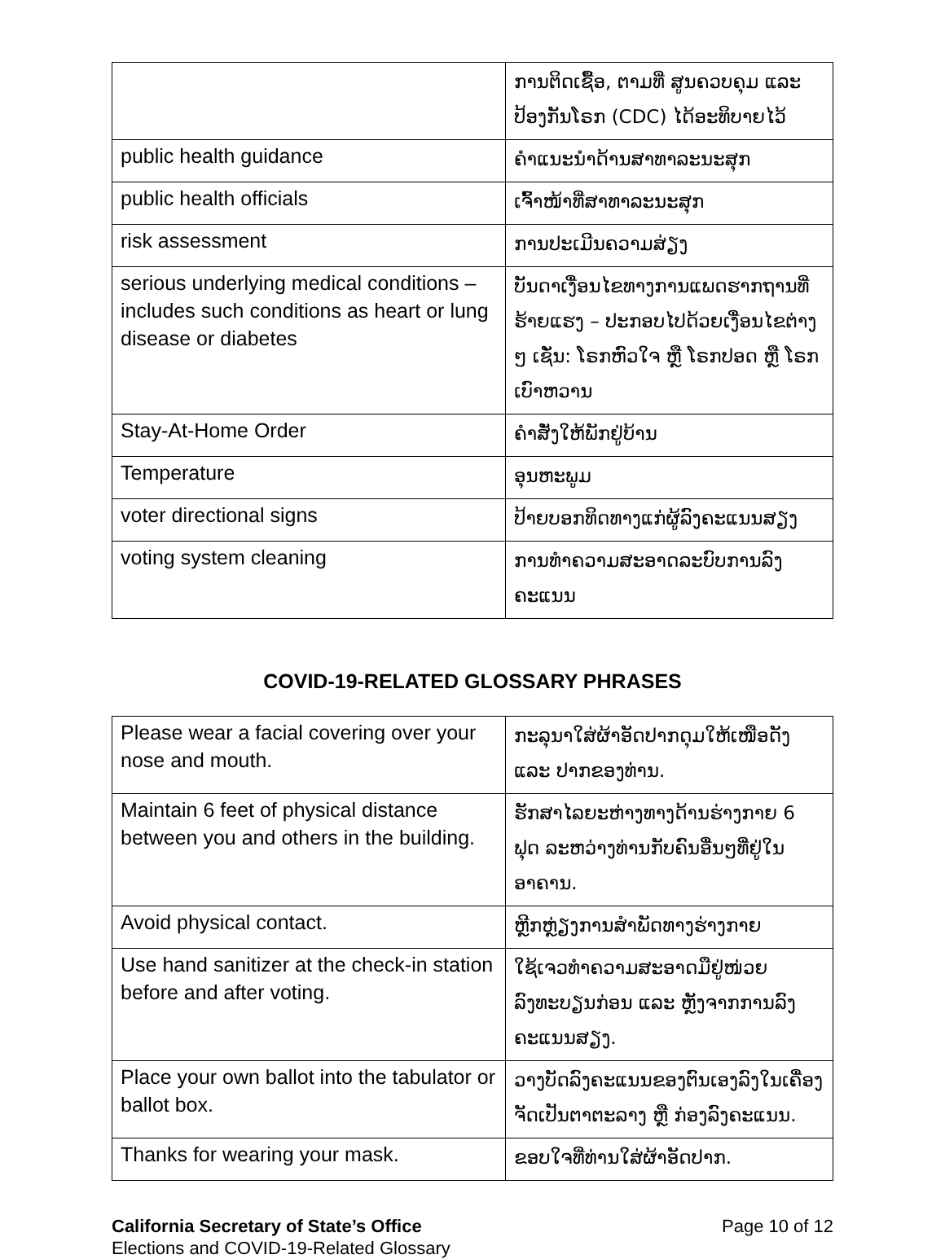| | ການຕິດເຊື້ອ, ຕາມທີ່ ສູນຄວບຄຸມ ແລະ ປ້ອງກັນໂຣກ (CDC) ໄດ້ອະທິບາຍໄວ້ |
| public health guidance | ຄຳແນະນຳດ້ານສາທາລະນະສຸກ |
| public health officials | ເຈົ້າໜ້າທີ່ສາທາລະນະສຸກ |
| risk assessment | ການປະເມີນຄວາມສ່ຽງ |
| serious underlying medical conditions – includes such conditions as heart or lung disease or diabetes | ບັນດາເງື່ອນໄຂທາງການແພດຮາກຖານທີ່ຮ້າຍແຮງ – ປະກອບໄປດ້ວຍເງື່ອນໄຂຕ່າງໆ ເຊັ່ນ: ໂຣກຫົວໃຈ ຫຼື ໂຣກປອດ ຫຼື ໂຣກເບົາຫວານ |
| Stay-At-Home Order | ຄຳສັ່ງໃຫ້ພັກຢູ່ບ້ານ |
| Temperature | ອຸນຫະພູມ |
| voter directional signs | ປ້າຍບອກທິດທາງແກ່ຜູ້ລົງຄະແນນສຽງ |
| voting system cleaning | ການທຳຄວາມສະອາດລະບົບການລົງຄະແນນ |
COVID-19-RELATED GLOSSARY PHRASES
| Please wear a facial covering over your nose and mouth. | ກະລຸນາໃສ່ຜ້າອັດປາກດຸມໃຫ້ເໜືອດັງ ແລະ ປາກຂອງທ່ານ. |
| Maintain 6 feet of physical distance between you and others in the building. | ຮັກສາໄລຍະຫ່າງທາງດ້ານຮ່າງກາຍ 6 ຟຸດ ລະຫວ່າງທ່ານກັບຄົນອື່ນໆທີ່ຢູ່ໃນອາຄານ. |
| Avoid physical contact. | ຫຼີກຫຼ່ຽງການສຳພັດທາງຮ່າງກາຍ |
| Use hand sanitizer at the check-in station before and after voting. | ໃຊ້ເຈວທຳຄວາມສະອາດມືຢູ່ໜ່ວຍລົງທະບຽນກ່ອນ ແລະ ຫຼັງຈາກການລົງຄະແນນສຽງ. |
| Place your own ballot into the tabulator or ballot box. | ວາງບັດລົງຄະແນນຂອງຕົນເອງລົງໃນເຄື່ອງຈັດເປັນຕາຕະລາງ ຫຼື ກ່ອງລົງຄະແນນ. |
| Thanks for wearing your mask. | ຂອບໃຈທີ່ທ່ານໃສ່ຜ້າອັດປາກ. |
California Secretary of State’s Office
Elections and COVID-19-Related Glossary
Page 10 of 12